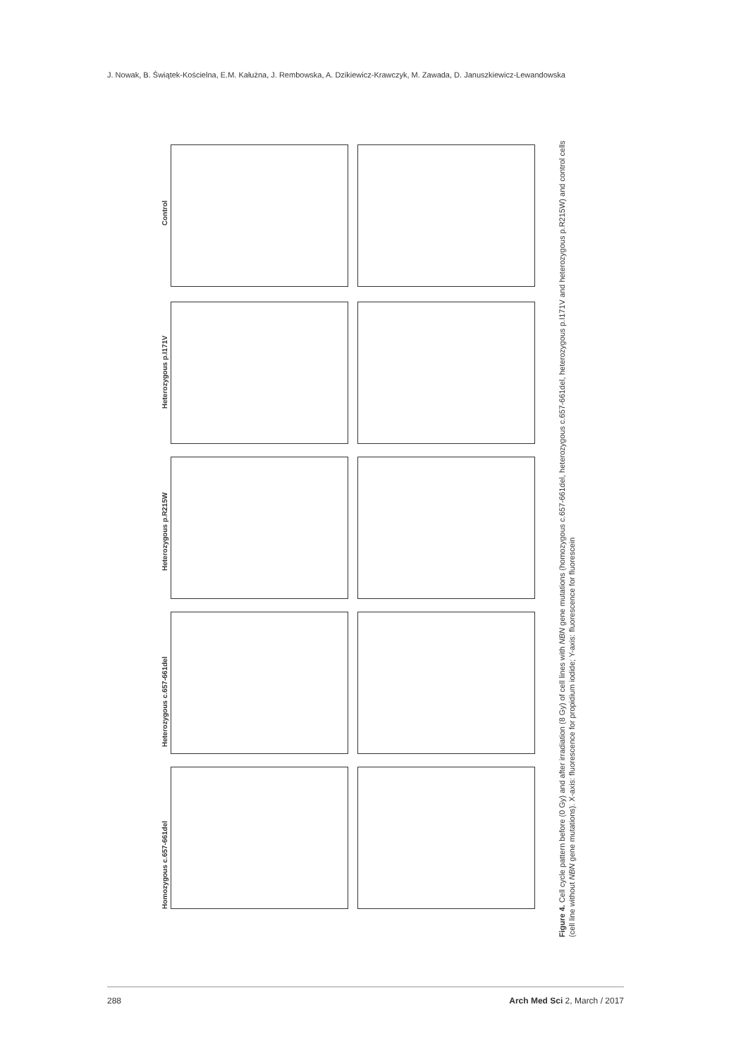J. Nowak, B. Świątek-Kościelna, E.M. Kałużna, J. Rembowska, A. Dzikiewicz-Krawczyk, M. Zawada, D. Januszkiewicz-Lewandowska
Control
Heterozygous p.I171V
Heterozygous p.R215W
Heterozygous c.657-661del
Homozygous c.657-661del
Figure 4. Cell cycle pattern before (0 Gy) and after irradiation (8 Gy) of cell lines with NBN gene mutations (homozygous c.657-661del, heterozygous c.657-661del, heterozygous p.I171V and heterozygous p.R215W) and control cells (cell line without NBN gene mutations). X-axis: fluorescence for propidium iodide; Y-axis: fluorescence for fluorescein
288 Arch Med Sci 2, March / 2017